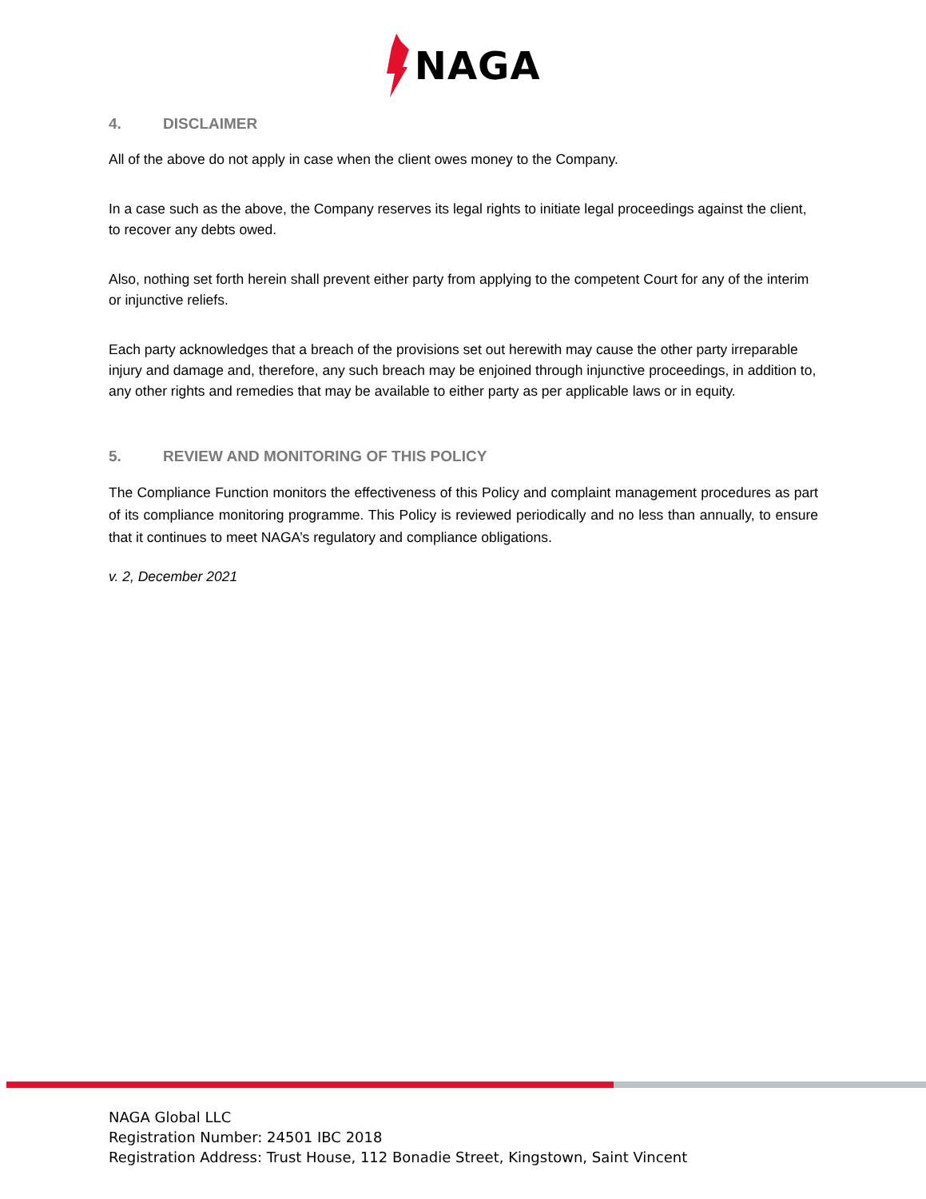NAGA
4. DISCLAIMER
All of the above do not apply in case when the client owes money to the Company.
In a case such as the above, the Company reserves its legal rights to initiate legal proceedings against the client, to recover any debts owed.
Also, nothing set forth herein shall prevent either party from applying to the competent Court for any of the interim or injunctive reliefs.
Each party acknowledges that a breach of the provisions set out herewith may cause the other party irreparable injury and damage and, therefore, any such breach may be enjoined through injunctive proceedings, in addition to, any other rights and remedies that may be available to either party as per applicable laws or in equity.
5. REVIEW AND MONITORING OF THIS POLICY
The Compliance Function monitors the effectiveness of this Policy and complaint management procedures as part of its compliance monitoring programme. This Policy is reviewed periodically and no less than annually, to ensure that it continues to meet NAGA’s regulatory and compliance obligations.
v. 2, December 2021
NAGA Global LLC
Registration Number: 24501 IBC 2018
Registration Address: Trust House, 112 Bonadie Street, Kingstown, Saint Vincent